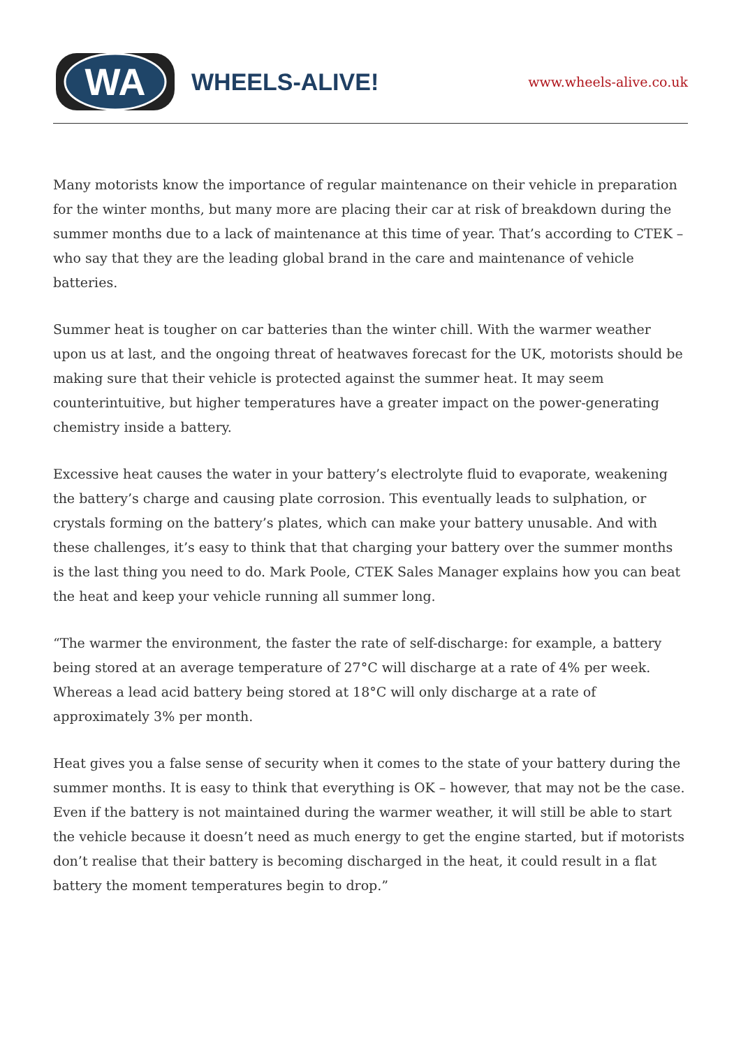WA
WHEELS-ALIVE!
www.wheels-alive.co.uk
Many motorists know the importance of regular maintenance on their vehicle in preparation for the winter months, but many more are placing their car at risk of breakdown during the summer months due to a lack of maintenance at this time of year. That’s according to CTEK – who say that they are the leading global brand in the care and maintenance of vehicle batteries.
Summer heat is tougher on car batteries than the winter chill. With the warmer weather upon us at last, and the ongoing threat of heatwaves forecast for the UK, motorists should be making sure that their vehicle is protected against the summer heat. It may seem counterintuitive, but higher temperatures have a greater impact on the power-generating chemistry inside a battery.
Excessive heat causes the water in your battery’s electrolyte fluid to evaporate, weakening the battery’s charge and causing plate corrosion. This eventually leads to sulphation, or crystals forming on the battery’s plates, which can make your battery unusable. And with these challenges, it’s easy to think that that charging your battery over the summer months is the last thing you need to do. Mark Poole, CTEK Sales Manager explains how you can beat the heat and keep your vehicle running all summer long.
“The warmer the environment, the faster the rate of self-discharge: for example, a battery being stored at an average temperature of 27°C will discharge at a rate of 4% per week. Whereas a lead acid battery being stored at 18°C will only discharge at a rate of approximately 3% per month.
Heat gives you a false sense of security when it comes to the state of your battery during the summer months. It is easy to think that everything is OK – however, that may not be the case. Even if the battery is not maintained during the warmer weather, it will still be able to start the vehicle because it doesn’t need as much energy to get the engine started, but if motorists don’t realise that their battery is becoming discharged in the heat, it could result in a flat battery the moment temperatures begin to drop.”